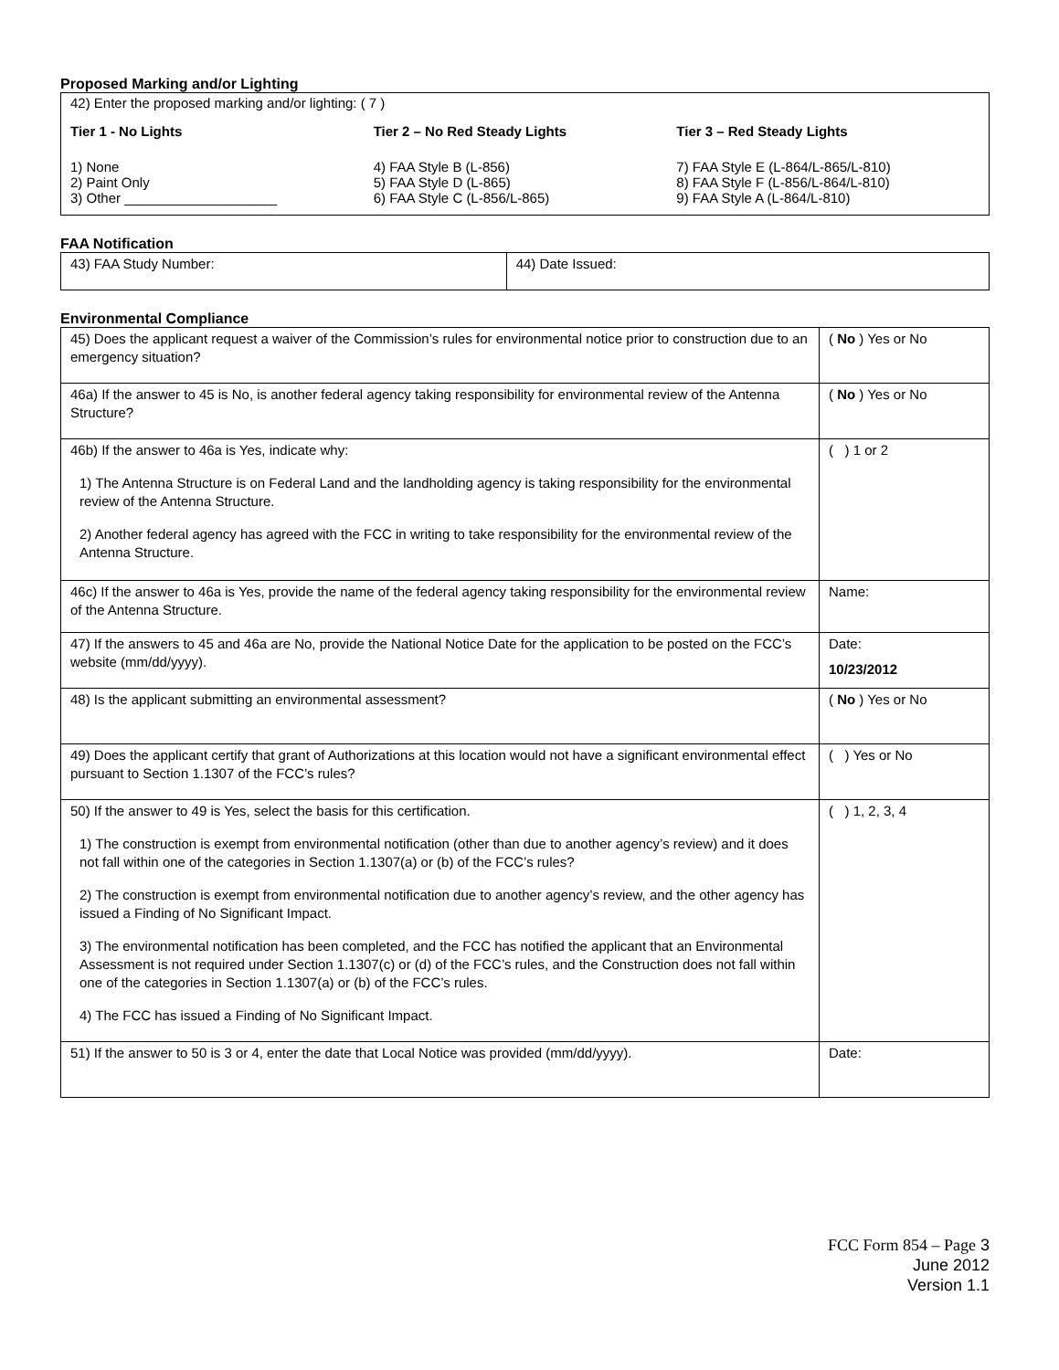Proposed Marking and/or Lighting
42) Enter the proposed marking and/or lighting: ( 7 )
Tier 1 - No Lights
1) None
2) Paint Only
3) Other ____________________
Tier 2 – No Red Steady Lights
4) FAA Style B (L-856)
5) FAA Style D (L-865)
6) FAA Style C (L-856/L-865)
Tier 3 – Red Steady Lights
7) FAA Style E (L-864/L-865/L-810)
8) FAA Style F (L-856/L-864/L-810)
9) FAA Style A (L-864/L-810)
FAA Notification
| 43) FAA Study Number: | 44) Date Issued: |
Environmental Compliance
| 45) Does the applicant request a waiver of the Commission’s rules for environmental notice prior to construction due to an emergency situation? | ( No ) Yes or No |
| 46a) If the answer to 45 is No, is another federal agency taking responsibility for environmental review of the Antenna Structure? | ( No ) Yes or No |
| 46b) If the answer to 46a is Yes, indicate why: 1) The Antenna Structure is on Federal Land and the landholding agency is taking responsibility for the environmental review of the Antenna Structure. 2) Another federal agency has agreed with the FCC in writing to take responsibility for the environmental review of the Antenna Structure. | ( ) 1 or 2 |
| 46c) If the answer to 46a is Yes, provide the name of the federal agency taking responsibility for the environmental review of the Antenna Structure. | Name: |
| 47) If the answers to 45 and 46a are No, provide the National Notice Date for the application to be posted on the FCC’s website (mm/dd/yyyy). | Date: 10/23/2012 |
| 48) Is the applicant submitting an environmental assessment? | ( No ) Yes or No |
| 49) Does the applicant certify that grant of Authorizations at this location would not have a significant environmental effect pursuant to Section 1.1307 of the FCC’s rules? | ( ) Yes or No |
| 50) If the answer to 49 is Yes, select the basis for this certification. 1) The construction is exempt from environmental notification (other than due to another agency’s review) and it does not fall within one of the categories in Section 1.1307(a) or (b) of the FCC’s rules? 2) The construction is exempt from environmental notification due to another agency’s review, and the other agency has issued a Finding of No Significant Impact. 3) The environmental notification has been completed, and the FCC has notified the applicant that an Environmental Assessment is not required under Section 1.1307(c) or (d) of the FCC’s rules, and the Construction does not fall within one of the categories in Section 1.1307(a) or (b) of the FCC’s rules. 4) The FCC has issued a Finding of No Significant Impact. | ( ) 1, 2, 3, 4 |
| 51) If the answer to 50 is 3 or 4, enter the date that Local Notice was provided (mm/dd/yyyy). | Date: |
FCC Form 854 – Page 3
June 2012
Version 1.1